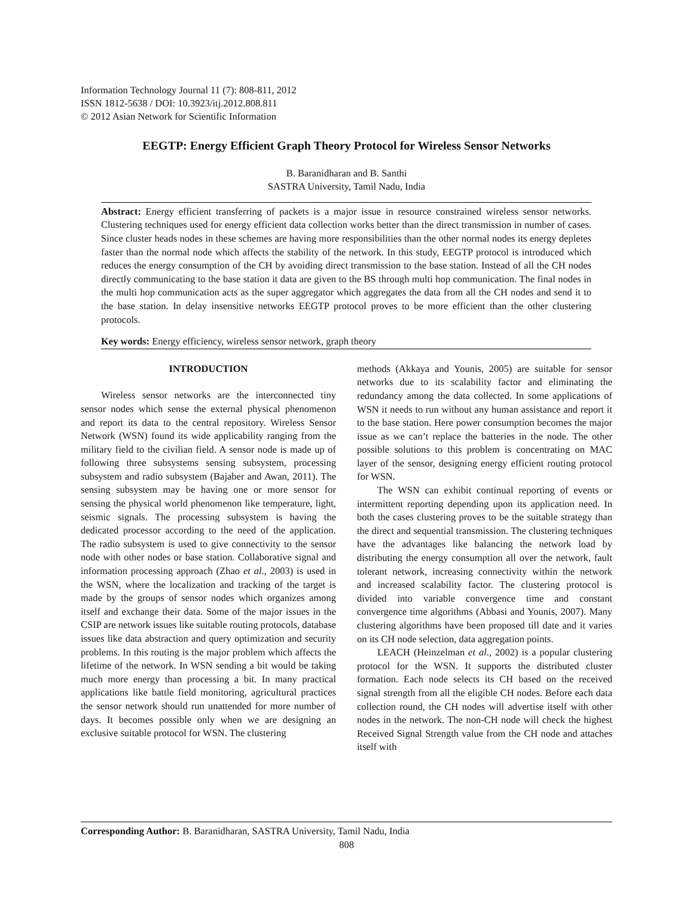Information Technology Journal 11 (7): 808-811, 2012
ISSN 1812-5638 / DOI: 10.3923/itj.2012.808.811
© 2012 Asian Network for Scientific Information
EEGTP: Energy Efficient Graph Theory Protocol for Wireless Sensor Networks
B. Baranidharan and B. Santhi
SASTRA University, Tamil Nadu, India
Abstract: Energy efficient transferring of packets is a major issue in resource constrained wireless sensor networks. Clustering techniques used for energy efficient data collection works better than the direct transmission in number of cases. Since cluster heads nodes in these schemes are having more responsibilities than the other normal nodes its energy depletes faster than the normal node which affects the stability of the network. In this study, EEGTP protocol is introduced which reduces the energy consumption of the CH by avoiding direct transmission to the base station. Instead of all the CH nodes directly communicating to the base station it data are given to the BS through multi hop communication. The final nodes in the multi hop communication acts as the super aggregator which aggregates the data from all the CH nodes and send it to the base station. In delay insensitive networks EEGTP protocol proves to be more efficient than the other clustering protocols.
Key words: Energy efficiency, wireless sensor network, graph theory
INTRODUCTION
Wireless sensor networks are the interconnected tiny sensor nodes which sense the external physical phenomenon and report its data to the central repository. Wireless Sensor Network (WSN) found its wide applicability ranging from the military field to the civilian field. A sensor node is made up of following three subsystems sensing subsystem, processing subsystem and radio subsystem (Bajaber and Awan, 2011). The sensing subsystem may be having one or more sensor for sensing the physical world phenomenon like temperature, light, seismic signals. The processing subsystem is having the dedicated processor according to the need of the application. The radio subsystem is used to give connectivity to the sensor node with other nodes or base station. Collaborative signal and information processing approach (Zhao et al., 2003) is used in the WSN, where the localization and tracking of the target is made by the groups of sensor nodes which organizes among itself and exchange their data. Some of the major issues in the CSIP are network issues like suitable routing protocols, database issues like data abstraction and query optimization and security problems. In this routing is the major problem which affects the lifetime of the network. In WSN sending a bit would be taking much more energy than processing a bit. In many practical applications like battle field monitoring, agricultural practices the sensor network should run unattended for more number of days. It becomes possible only when we are designing an exclusive suitable protocol for WSN. The clustering
methods (Akkaya and Younis, 2005) are suitable for sensor networks due to its scalability factor and eliminating the redundancy among the data collected. In some applications of WSN it needs to run without any human assistance and report it to the base station. Here power consumption becomes the major issue as we can’t replace the batteries in the node. The other possible solutions to this problem is concentrating on MAC layer of the sensor, designing energy efficient routing protocol for WSN.
The WSN can exhibit continual reporting of events or intermittent reporting depending upon its application need. In both the cases clustering proves to be the suitable strategy than the direct and sequential transmission. The clustering techniques have the advantages like balancing the network load by distributing the energy consumption all over the network, fault tolerant network, increasing connectivity within the network and increased scalability factor. The clustering protocol is divided into variable convergence time and constant convergence time algorithms (Abbasi and Younis, 2007). Many clustering algorithms have been proposed till date and it varies on its CH node selection, data aggregation points.
LEACH (Heinzelman et al., 2002) is a popular clustering protocol for the WSN. It supports the distributed cluster formation. Each node selects its CH based on the received signal strength from all the eligible CH nodes. Before each data collection round, the CH nodes will advertise itself with other nodes in the network. The non-CH node will check the highest Received Signal Strength value from the CH node and attaches itself with
Corresponding Author: B. Baranidharan, SASTRA University, Tamil Nadu, India
808